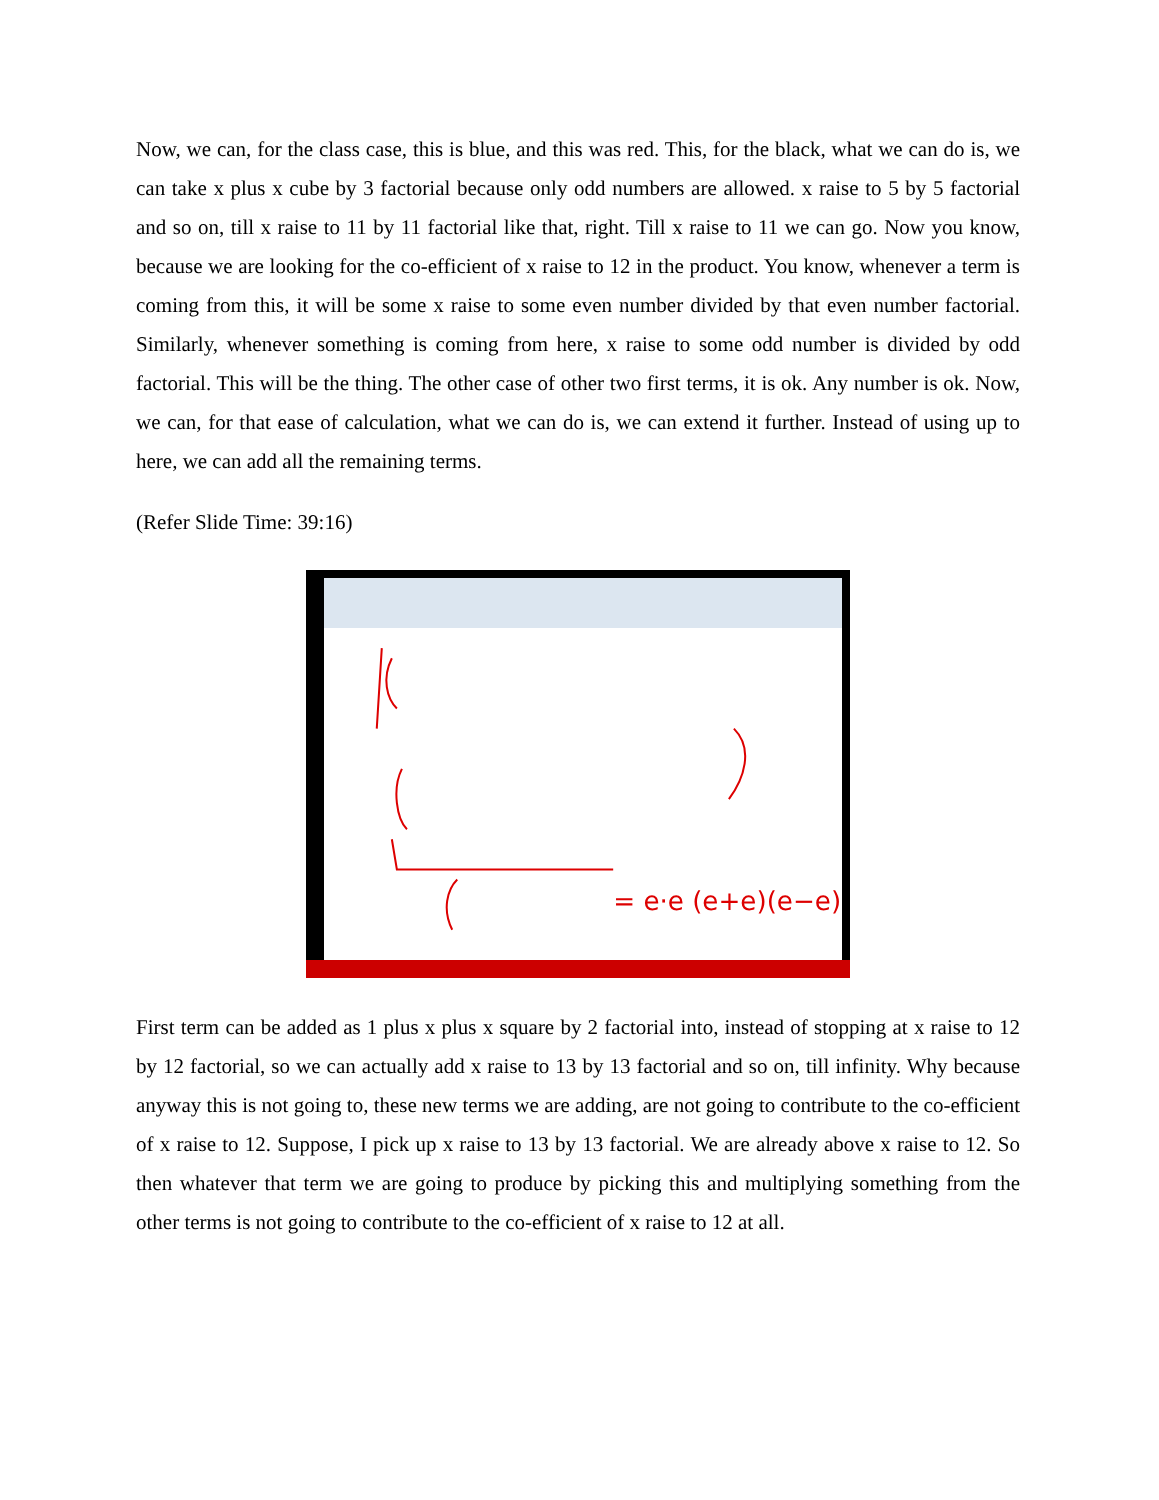Now, we can, for the class case, this is blue, and this was red. This, for the black, what we can do is, we can take x plus x cube by 3 factorial because only odd numbers are allowed. x raise to 5 by 5 factorial and so on, till x raise to 11 by 11 factorial like that, right. Till x raise to 11 we can go. Now you know, because we are looking for the co-efficient of x raise to 12 in the product. You know, whenever a term is coming from this, it will be some x raise to some even number divided by that even number factorial. Similarly, whenever something is coming from here, x raise to some odd number is divided by odd factorial. This will be the thing. The other case of other two first terms, it is ok. Any number is ok. Now, we can, for that ease of calculation, what we can do is, we can extend it further. Instead of using up to here, we can add all the remaining terms.
(Refer Slide Time: 39:16)
= e·e (e+e)(e−e)
First term can be added as 1 plus x plus x square by 2 factorial into, instead of stopping at x raise to 12 by 12 factorial, so we can actually add x raise to 13 by 13 factorial and so on, till infinity. Why because anyway this is not going to, these new terms we are adding, are not going to contribute to the co-efficient of x raise to 12. Suppose, I pick up x raise to 13 by 13 factorial. We are already above x raise to 12. So then whatever that term we are going to produce by picking this and multiplying something from the other terms is not going to contribute to the co-efficient of x raise to 12 at all.